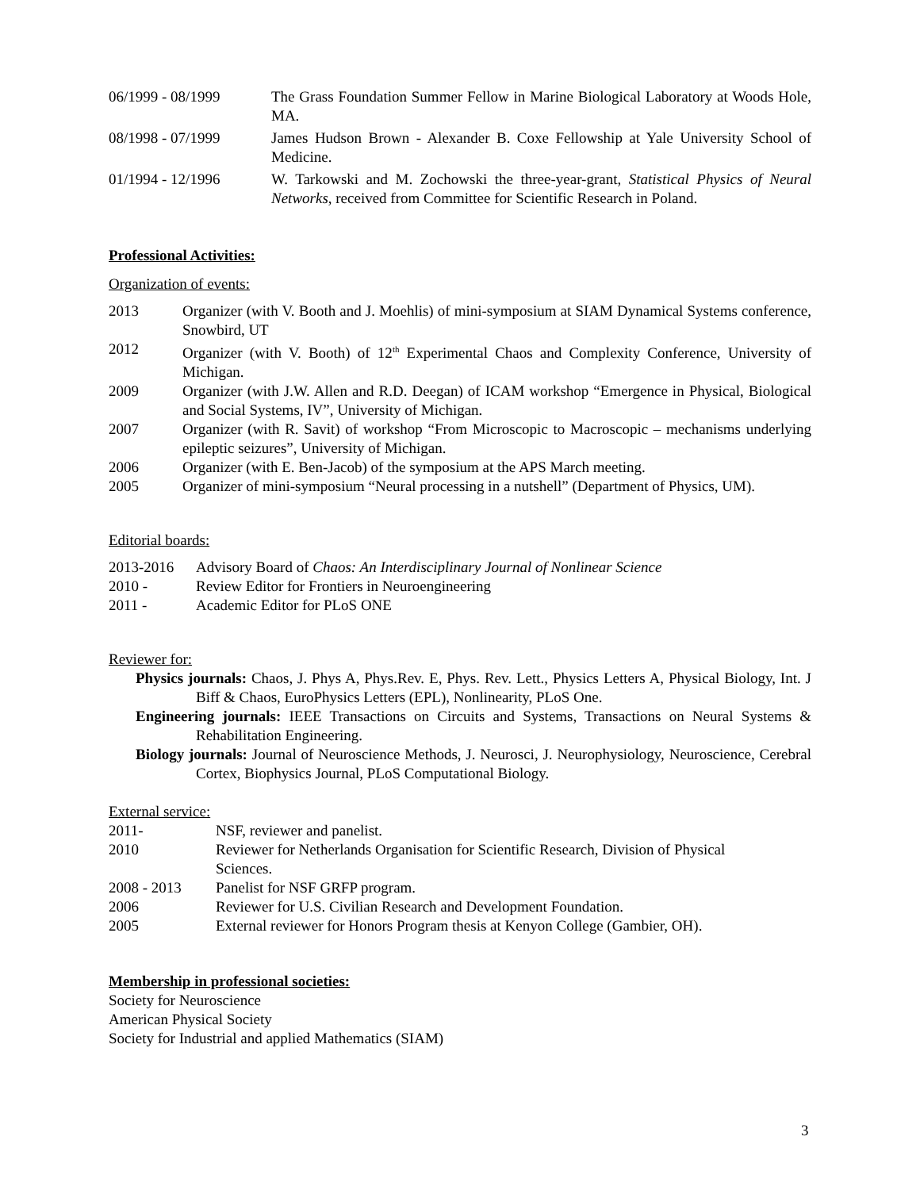06/1999 - 08/1999 The Grass Foundation Summer Fellow in Marine Biological Laboratory at Woods Hole, MA.
08/1998 - 07/1999 James Hudson Brown - Alexander B. Coxe Fellowship at Yale University School of Medicine.
01/1994 - 12/1996 W. Tarkowski and M. Zochowski the three-year-grant, Statistical Physics of Neural Networks, received from Committee for Scientific Research in Poland.
Professional Activities:
Organization of events:
2013 Organizer (with V. Booth and J. Moehlis) of mini-symposium at SIAM Dynamical Systems conference, Snowbird, UT
2012 Organizer (with V. Booth) of 12<sup>th</sup> Experimental Chaos and Complexity Conference, University of Michigan.
2009 Organizer (with J.W. Allen and R.D. Deegan) of ICAM workshop “Emergence in Physical, Biological and Social Systems, IV”, University of Michigan.
2007 Organizer (with R. Savit) of workshop “From Microscopic to Macroscopic – mechanisms underlying epileptic seizures”, University of Michigan.
2006 Organizer (with E. Ben-Jacob) of the symposium at the APS March meeting.
2005 Organizer of mini-symposium “Neural processing in a nutshell” (Department of Physics, UM).
Editorial boards:
2013-2016 Advisory Board of Chaos: An Interdisciplinary Journal of Nonlinear Science
2010 - Review Editor for Frontiers in Neuroengineering
2011 - Academic Editor for PLoS ONE
Reviewer for:
Physics journals: Chaos, J. Phys A, Phys.Rev. E, Phys. Rev. Lett., Physics Letters A, Physical Biology, Int. J Biff & Chaos, EuroPhysics Letters (EPL), Nonlinearity, PLoS One.
Engineering journals: IEEE Transactions on Circuits and Systems, Transactions on Neural Systems & Rehabilitation Engineering.
Biology journals: Journal of Neuroscience Methods, J. Neurosci, J. Neurophysiology, Neuroscience, Cerebral Cortex, Biophysics Journal, PLoS Computational Biology.
External service:
2011- NSF, reviewer and panelist.
2010 Reviewer for Netherlands Organisation for Scientific Research, Division of Physical Sciences.
2008 - 2013 Panelist for NSF GRFP program.
2006 Reviewer for U.S. Civilian Research and Development Foundation.
2005 External reviewer for Honors Program thesis at Kenyon College (Gambier, OH).
Membership in professional societies:
Society for Neuroscience
American Physical Society
Society for Industrial and applied Mathematics (SIAM)
3